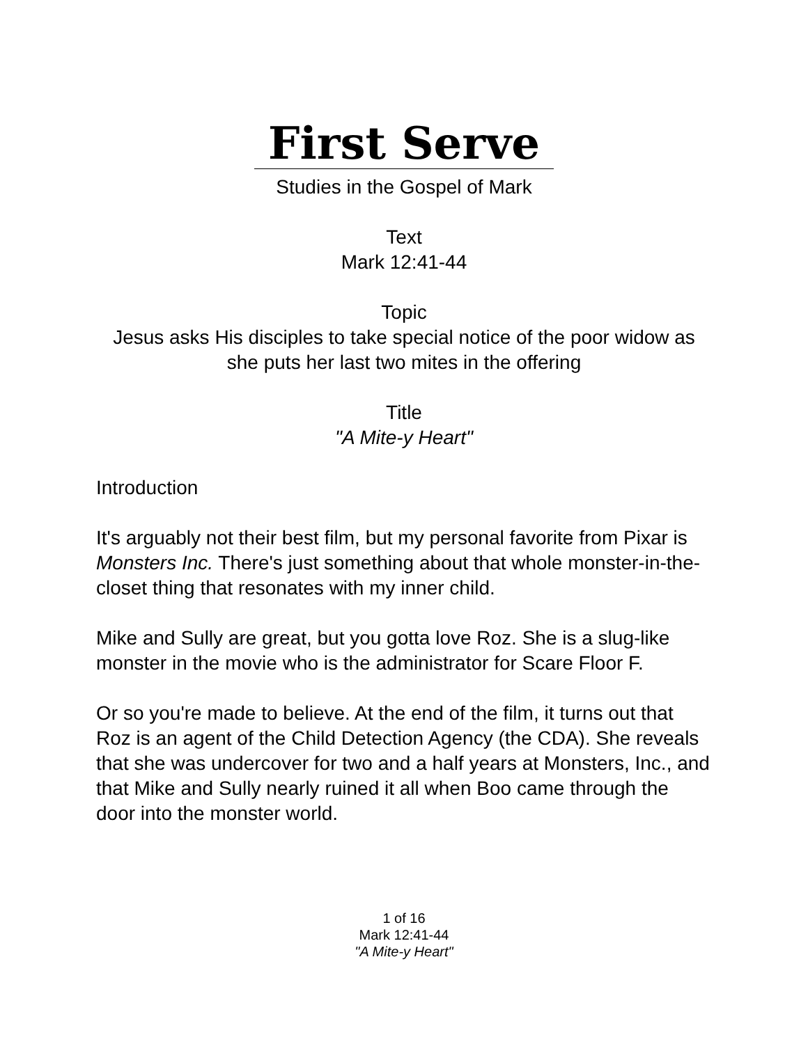First Serve
Studies in the Gospel of Mark
Text
Mark 12:41-44
Topic
Jesus asks His disciples to take special notice of the poor widow as she puts her last two mites in the offering
Title
"A Mite-y Heart"
Introduction
It's arguably not their best film, but my personal favorite from Pixar is Monsters Inc. There's just something about that whole monster-in-the-closet thing that resonates with my inner child.
Mike and Sully are great, but you gotta love Roz. She is a slug-like monster in the movie who is the administrator for Scare Floor F.
Or so you're made to believe. At the end of the film, it turns out that Roz is an agent of the Child Detection Agency (the CDA). She reveals that she was undercover for two and a half years at Monsters, Inc., and that Mike and Sully nearly ruined it all when Boo came through the door into the monster world.
1 of 16
Mark 12:41-44
"A Mite-y Heart"